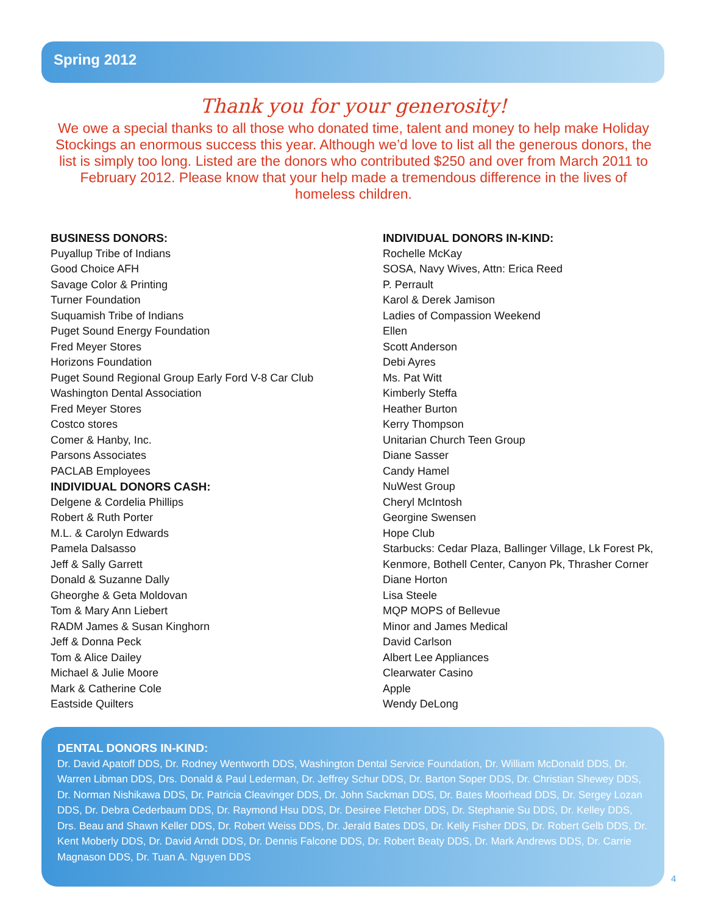Spring 2012
Thank you for your generosity!
We owe a special thanks to all those who donated time, talent and money to help make Holiday Stockings an enormous success this year. Although we’d love to list all the generous donors, the list is simply too long. Listed are the donors who contributed $250 and over from March 2011 to February 2012. Please know that your help made a tremendous difference in the lives of homeless children.
BUSINESS DONORS:
Puyallup Tribe of Indians
Good Choice AFH
Savage Color & Printing
Turner Foundation
Suquamish Tribe of Indians
Puget Sound Energy Foundation
Fred Meyer Stores
Horizons Foundation
Puget Sound Regional Group Early Ford V-8 Car Club
Washington Dental Association
Fred Meyer Stores
Costco stores
Comer & Hanby, Inc.
Parsons Associates
PACLAB Employees
INDIVIDUAL DONORS CASH:
Delgene & Cordelia Phillips
Robert & Ruth Porter
M.L. & Carolyn Edwards
Pamela Dalsasso
Jeff & Sally Garrett
Donald & Suzanne Dally
Gheorghe & Geta Moldovan
Tom & Mary Ann Liebert
RADM James & Susan Kinghorn
Jeff & Donna Peck
Tom & Alice Dailey
Michael & Julie Moore
Mark & Catherine Cole
Eastside Quilters
INDIVIDUAL DONORS IN-KIND:
Rochelle McKay
SOSA, Navy Wives, Attn: Erica Reed
P. Perrault
Karol & Derek Jamison
Ladies of Compassion Weekend
Ellen
Scott Anderson
Debi Ayres
Ms. Pat Witt
Kimberly Steffa
Heather Burton
Kerry Thompson
Unitarian Church Teen Group
Diane Sasser
Candy Hamel
NuWest Group
Cheryl McIntosh
Georgine Swensen
Hope Club
Starbucks: Cedar Plaza, Ballinger Village, Lk Forest Pk, Kenmore, Bothell Center, Canyon Pk, Thrasher Corner
Diane Horton
Lisa Steele
MQP MOPS of Bellevue
Minor and James Medical
David Carlson
Albert Lee Appliances
Clearwater Casino
Apple
Wendy DeLong
DENTAL DONORS IN-KIND:
Dr. David Apatoff DDS, Dr. Rodney Wentworth DDS, Washington Dental Service Foundation, Dr. William McDonald DDS, Dr. Warren Libman DDS, Drs. Donald & Paul Lederman, Dr. Jeffrey Schur DDS, Dr. Barton Soper DDS, Dr. Christian Shewey DDS, Dr. Norman Nishikawa DDS, Dr. Patricia Cleavinger DDS, Dr. John Sackman DDS, Dr. Bates Moorhead DDS, Dr. Sergey Lozan DDS, Dr. Debra Cederbaum DDS, Dr. Raymond Hsu DDS, Dr. Desiree Fletcher DDS, Dr. Stephanie Su DDS, Dr. Kelley DDS, Drs. Beau and Shawn Keller DDS, Dr. Robert Weiss DDS, Dr. Jerald Bates DDS, Dr. Kelly Fisher DDS, Dr. Robert Gelb DDS, Dr. Kent Moberly DDS, Dr. David Arndt DDS, Dr. Dennis Falcone DDS, Dr. Robert Beaty DDS, Dr. Mark Andrews DDS, Dr. Carrie Magnason DDS, Dr. Tuan A. Nguyen DDS
4